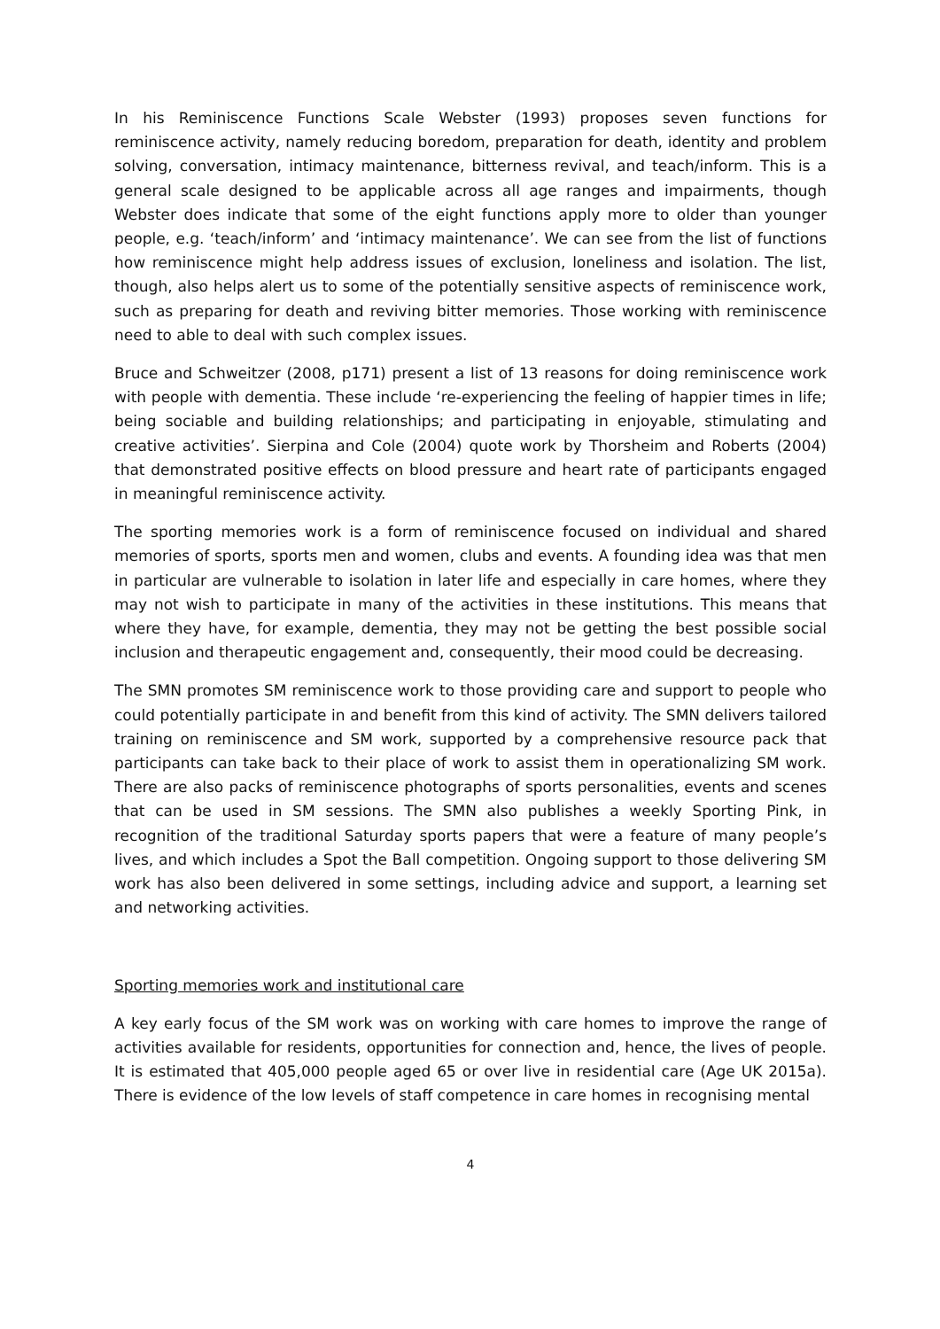In his Reminiscence Functions Scale Webster (1993) proposes seven functions for reminiscence activity, namely reducing boredom, preparation for death, identity and problem solving, conversation, intimacy maintenance, bitterness revival, and teach/inform. This is a general scale designed to be applicable across all age ranges and impairments, though Webster does indicate that some of the eight functions apply more to older than younger people, e.g. ‘teach/inform’ and ‘intimacy maintenance’. We can see from the list of functions how reminiscence might help address issues of exclusion, loneliness and isolation. The list, though, also helps alert us to some of the potentially sensitive aspects of reminiscence work, such as preparing for death and reviving bitter memories. Those working with reminiscence need to able to deal with such complex issues.
Bruce and Schweitzer (2008, p171) present a list of 13 reasons for doing reminiscence work with people with dementia. These include ‘re-experiencing the feeling of happier times in life; being sociable and building relationships; and participating in enjoyable, stimulating and creative activities’. Sierpina and Cole (2004) quote work by Thorsheim and Roberts (2004) that demonstrated positive effects on blood pressure and heart rate of participants engaged in meaningful reminiscence activity.
The sporting memories work is a form of reminiscence focused on individual and shared memories of sports, sports men and women, clubs and events. A founding idea was that men in particular are vulnerable to isolation in later life and especially in care homes, where they may not wish to participate in many of the activities in these institutions. This means that where they have, for example, dementia, they may not be getting the best possible social inclusion and therapeutic engagement and, consequently, their mood could be decreasing.
The SMN promotes SM reminiscence work to those providing care and support to people who could potentially participate in and benefit from this kind of activity. The SMN delivers tailored training on reminiscence and SM work, supported by a comprehensive resource pack that participants can take back to their place of work to assist them in operationalizing SM work. There are also packs of reminiscence photographs of sports personalities, events and scenes that can be used in SM sessions. The SMN also publishes a weekly Sporting Pink, in recognition of the traditional Saturday sports papers that were a feature of many people’s lives, and which includes a Spot the Ball competition. Ongoing support to those delivering SM work has also been delivered in some settings, including advice and support, a learning set and networking activities.
Sporting memories work and institutional care
A key early focus of the SM work was on working with care homes to improve the range of activities available for residents, opportunities for connection and, hence, the lives of people. It is estimated that 405,000 people aged 65 or over live in residential care (Age UK 2015a). There is evidence of the low levels of staff competence in care homes in recognising mental
4